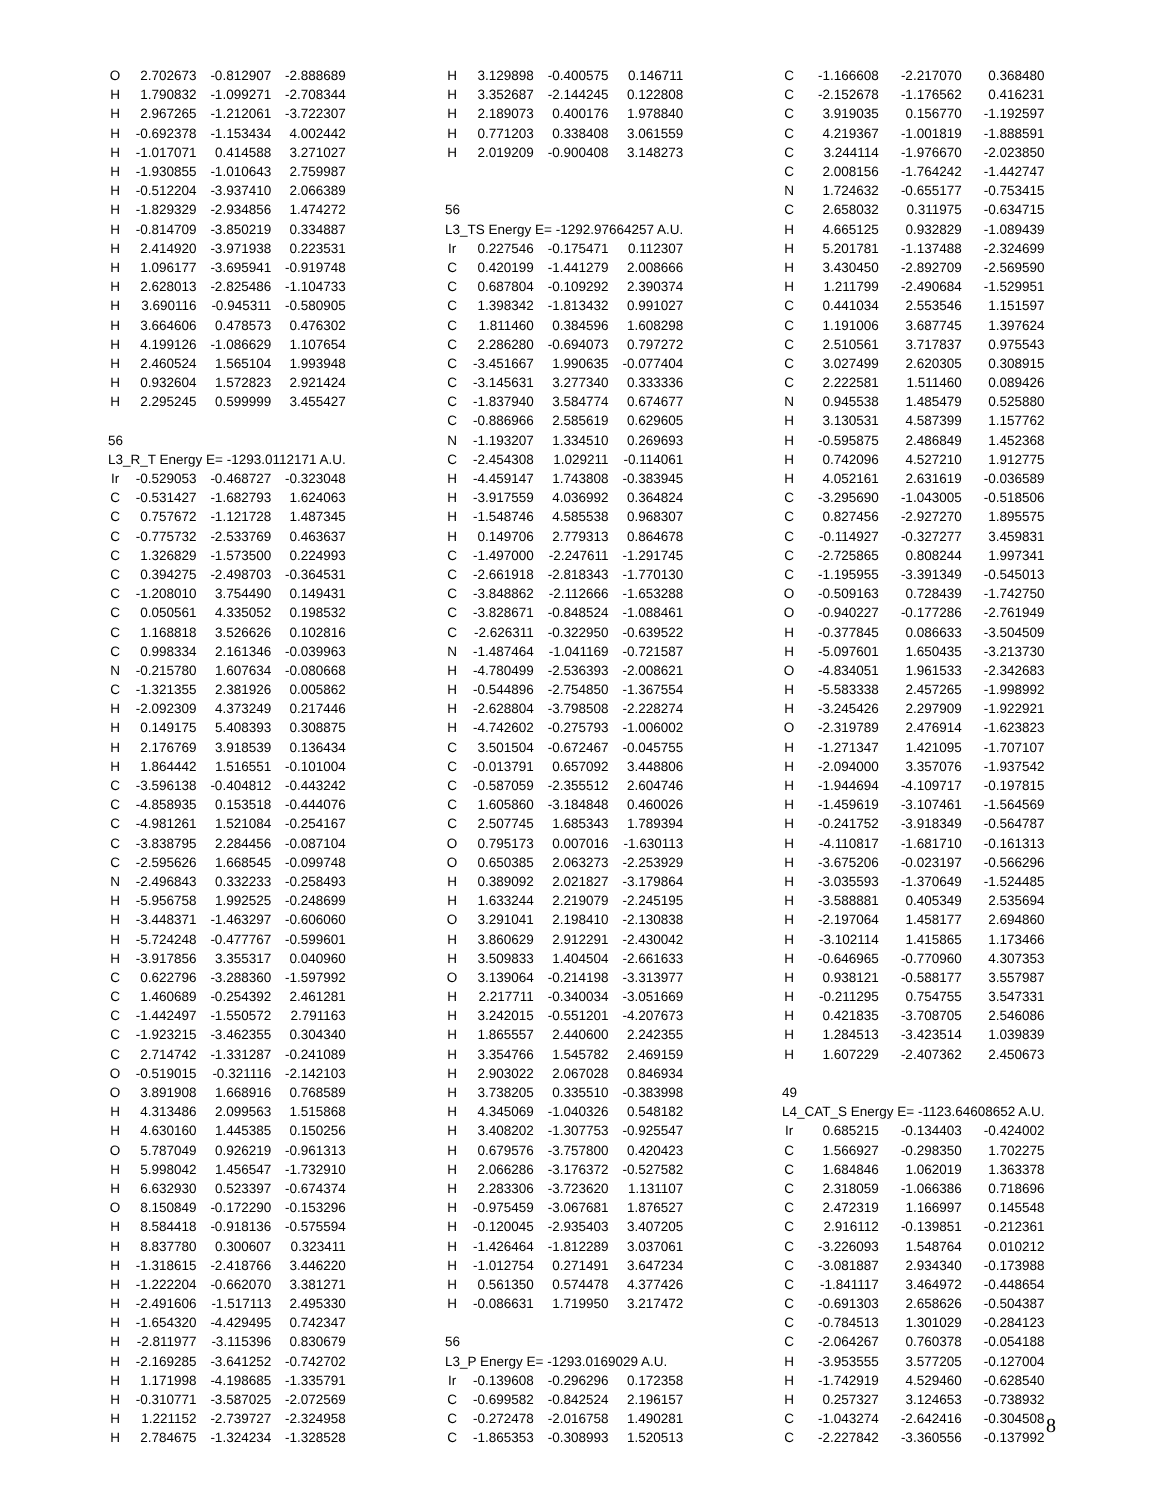| O | 2.702673 | -0.812907 | -2.888689 |
| H | 1.790832 | -1.099271 | -2.708344 |
| H | 2.967265 | -1.212061 | -3.722307 |
| H | -0.692378 | -1.153434 | 4.002442 |
| H | -1.017071 | 0.414588 | 3.271027 |
| H | -1.930855 | -1.010643 | 2.759987 |
| H | -0.512204 | -3.937410 | 2.066389 |
| H | -1.829329 | -2.934856 | 1.474272 |
| H | -0.814709 | -3.850219 | 0.334887 |
| H | 2.414920 | -3.971938 | 0.223531 |
| H | 1.096177 | -3.695941 | -0.919748 |
| H | 2.628013 | -2.825486 | -1.104733 |
| H | 3.690116 | -0.945311 | -0.580905 |
| H | 3.664606 | 0.478573 | 0.476302 |
| H | 4.199126 | -1.086629 | 1.107654 |
| H | 2.460524 | 1.565104 | 1.993948 |
| H | 0.932604 | 1.572823 | 2.921424 |
| H | 2.295245 | 0.599999 | 3.455427 |
| 56 | | | |
| L3_R_T Energy E= -1293.0112171 A.U. | | | |
| Ir | -0.529053 | -0.468727 | -0.323048 |
| C | -0.531427 | -1.682793 | 1.624063 |
| C | 0.757672 | -1.121728 | 1.487345 |
| C | -0.775732 | -2.533769 | 0.463637 |
| C | 1.326829 | -1.573500 | 0.224993 |
| C | 0.394275 | -2.498703 | -0.364531 |
| C | -1.208010 | 3.754490 | 0.149431 |
| C | 0.050561 | 4.335052 | 0.198532 |
| C | 1.168818 | 3.526626 | 0.102816 |
| C | 0.998334 | 2.161346 | -0.039963 |
| N | -0.215780 | 1.607634 | -0.080668 |
| C | -1.321355 | 2.381926 | 0.005862 |
| H | -2.092309 | 4.373249 | 0.217446 |
| H | 0.149175 | 5.408393 | 0.308875 |
| H | 2.176769 | 3.918539 | 0.136434 |
| H | 1.864442 | 1.516551 | -0.101004 |
| C | -3.596138 | -0.404812 | -0.443242 |
| C | -4.858935 | 0.153518 | -0.444076 |
| C | -4.981261 | 1.521084 | -0.254167 |
| C | -3.838795 | 2.284456 | -0.087104 |
| C | -2.595626 | 1.668545 | -0.099748 |
| N | -2.496843 | 0.332233 | -0.258493 |
| H | -5.956758 | 1.992525 | -0.248699 |
| H | -3.448371 | -1.463297 | -0.606060 |
| H | -5.724248 | -0.477767 | -0.599601 |
| H | -3.917856 | 3.355317 | 0.040960 |
| C | 0.622796 | -3.288360 | -1.597992 |
| C | 1.460689 | -0.254392 | 2.461281 |
| C | -1.442497 | -1.550572 | 2.791163 |
| C | -1.923215 | -3.462355 | 0.304340 |
| C | 2.714742 | -1.331287 | -0.241089 |
| O | -0.519015 | -0.321116 | -2.142103 |
| O | 3.891908 | 1.668916 | 0.768589 |
| H | 4.313486 | 2.099563 | 1.515868 |
| H | 4.630160 | 1.445385 | 0.150256 |
| O | 5.787049 | 0.926219 | -0.961313 |
| H | 5.998042 | 1.456547 | -1.732910 |
| H | 6.632930 | 0.523397 | -0.674374 |
| O | 8.150849 | -0.172290 | -0.153296 |
| H | 8.584418 | -0.918136 | -0.575594 |
| H | 8.837780 | 0.300607 | 0.323411 |
| H | -1.318615 | -2.418766 | 3.446220 |
| H | -1.222204 | -0.662070 | 3.381271 |
| H | -2.491606 | -1.517113 | 2.495330 |
| H | -1.654320 | -4.429495 | 0.742347 |
| H | -2.811977 | -3.115396 | 0.830679 |
| H | -2.169285 | -3.641252 | -0.742702 |
| H | 1.171998 | -4.198685 | -1.335791 |
| H | -0.310771 | -3.587025 | -2.072569 |
| H | 1.221152 | -2.739727 | -2.324958 |
| H | 2.784675 | -1.324234 | -1.328528 |
| H | 3.129898 | -0.400575 | 0.146711 |
| H | 3.352687 | -2.144245 | 0.122808 |
| H | 2.189073 | 0.400176 | 1.978840 |
| H | 0.771203 | 0.338408 | 3.061559 |
| H | 2.019209 | -0.900408 | 3.148273 |
| 56 | | | |
| L3_TS Energy E= -1292.97664257 A.U. | | | |
| Ir | 0.227546 | -0.175471 | 0.112307 |
| C | 0.420199 | -1.441279 | 2.008666 |
| C | 0.687804 | -0.109292 | 2.390374 |
| C | 1.398342 | -1.813432 | 0.991027 |
| C | 1.811460 | 0.384596 | 1.608298 |
| C | 2.286280 | -0.694073 | 0.797272 |
| C | -3.451667 | 1.990635 | -0.077404 |
| C | -3.145631 | 3.277340 | 0.333336 |
| C | -1.837940 | 3.584774 | 0.674677 |
| C | -0.886966 | 2.585619 | 0.629605 |
| N | -1.193207 | 1.334510 | 0.269693 |
| C | -2.454308 | 1.029211 | -0.114061 |
| H | -4.459147 | 1.743808 | -0.383945 |
| H | -3.917559 | 4.036992 | 0.364824 |
| H | -1.548746 | 4.585538 | 0.968307 |
| H | 0.149706 | 2.779313 | 0.864678 |
| C | -1.497000 | -2.247611 | -1.291745 |
| C | -2.661918 | -2.818343 | -1.770130 |
| C | -3.848862 | -2.112666 | -1.653288 |
| C | -3.828671 | -0.848524 | -1.088461 |
| C | -2.626311 | -0.322950 | -0.639522 |
| N | -1.487464 | -1.041169 | -0.721587 |
| H | -4.780499 | -2.536393 | -2.008621 |
| H | -0.544896 | -2.754850 | -1.367554 |
| H | -2.628804 | -3.798508 | -2.228274 |
| H | -4.742602 | -0.275793 | -1.006002 |
| C | 3.501504 | -0.672467 | -0.045755 |
| C | -0.013791 | 0.657092 | 3.448806 |
| C | -0.587059 | -2.355512 | 2.604746 |
| C | 1.605860 | -3.184848 | 0.460026 |
| C | 2.507745 | 1.685343 | 1.789394 |
| O | 0.795173 | 0.007016 | -1.630113 |
| O | 0.650385 | 2.063273 | -2.253929 |
| H | 0.389092 | 2.021827 | -3.179864 |
| H | 1.633244 | 2.219079 | -2.245195 |
| O | 3.291041 | 2.198410 | -2.130838 |
| H | 3.860629 | 2.912291 | -2.430042 |
| H | 3.509833 | 1.404504 | -2.661633 |
| O | 3.139064 | -0.214198 | -3.313977 |
| H | 2.217711 | -0.340034 | -3.051669 |
| H | 3.242015 | -0.551201 | -4.207673 |
| H | 1.865557 | 2.440600 | 2.242355 |
| H | 3.354766 | 1.545782 | 2.469159 |
| H | 2.903022 | 2.067028 | 0.846934 |
| H | 3.738205 | 0.335510 | -0.383998 |
| H | 4.345069 | -1.040326 | 0.548182 |
| H | 3.408202 | -1.307753 | -0.925547 |
| H | 0.679576 | -3.757800 | 0.420423 |
| H | 2.066286 | -3.176372 | -0.527582 |
| H | 2.283306 | -3.723620 | 1.131107 |
| H | -0.975459 | -3.067681 | 1.876527 |
| H | -0.120045 | -2.935403 | 3.407205 |
| H | -1.426464 | -1.812289 | 3.037061 |
| H | -1.012754 | 0.271491 | 3.647234 |
| H | 0.561350 | 0.574478 | 4.377426 |
| H | -0.086631 | 1.719950 | 3.217472 |
| 56 | | | |
| L3_P Energy E= -1293.0169029 A.U. | | | |
| Ir | -0.139608 | -0.296296 | 0.172358 |
| C | -0.699582 | -0.842524 | 2.196157 |
| C | -0.272478 | -2.016758 | 1.490281 |
| C | -1.865353 | -0.308993 | 1.520513 |
| C | -1.166608 | -2.217070 | 0.368480 |
| C | -2.152678 | -1.176562 | 0.416231 |
| C | 3.919035 | 0.156770 | -1.192597 |
| C | 4.219367 | -1.001819 | -1.888591 |
| C | 3.244114 | -1.976670 | -2.023850 |
| C | 2.008156 | -1.764242 | -1.442747 |
| N | 1.724632 | -0.655177 | -0.753415 |
| C | 2.658032 | 0.311975 | -0.634715 |
| H | 4.665125 | 0.932829 | -1.089439 |
| H | 5.201781 | -1.137488 | -2.324699 |
| H | 3.430450 | -2.892709 | -2.569590 |
| H | 1.211799 | -2.490684 | -1.529951 |
| C | 0.441034 | 2.553546 | 1.151597 |
| C | 1.191006 | 3.687745 | 1.397624 |
| C | 2.510561 | 3.717837 | 0.975543 |
| C | 3.027499 | 2.620305 | 0.308915 |
| C | 2.222581 | 1.511460 | 0.089426 |
| N | 0.945538 | 1.485479 | 0.525880 |
| H | 3.130531 | 4.587399 | 1.157762 |
| H | -0.595875 | 2.486849 | 1.452368 |
| H | 0.742096 | 4.527210 | 1.912775 |
| H | 4.052161 | 2.631619 | -0.036589 |
| C | -3.295690 | -1.043005 | -0.518506 |
| C | 0.827456 | -2.927270 | 1.895575 |
| C | -0.114927 | -0.327277 | 3.459831 |
| C | -2.725865 | 0.808244 | 1.997341 |
| C | -1.195955 | -3.391349 | -0.545013 |
| O | -0.509163 | 0.728439 | -1.742750 |
| O | -0.940227 | -0.177286 | -2.761949 |
| H | -0.377845 | 0.086633 | -3.504509 |
| H | -5.097601 | 1.650435 | -3.213730 |
| O | -4.834051 | 1.961533 | -2.342683 |
| H | -5.583338 | 2.457265 | -1.998992 |
| H | -3.245426 | 2.297909 | -1.922921 |
| O | -2.319789 | 2.476914 | -1.623823 |
| H | -1.271347 | 1.421095 | -1.707107 |
| H | -2.094000 | 3.357076 | -1.937542 |
| H | -1.944694 | -4.109717 | -0.197815 |
| H | -1.459619 | -3.107461 | -1.564569 |
| H | -0.241752 | -3.918349 | -0.564787 |
| H | -4.110817 | -1.681710 | -0.161313 |
| H | -3.675206 | -0.023197 | -0.566296 |
| H | -3.035593 | -1.370649 | -1.524485 |
| H | -3.588881 | 0.405349 | 2.535694 |
| H | -2.197064 | 1.458177 | 2.694860 |
| H | -3.102114 | 1.415865 | 1.173466 |
| H | -0.646965 | -0.770960 | 4.307353 |
| H | 0.938121 | -0.588177 | 3.557987 |
| H | -0.211295 | 0.754755 | 3.547331 |
| H | 0.421835 | -3.708705 | 2.546086 |
| H | 1.284513 | -3.423514 | 1.039839 |
| H | 1.607229 | -2.407362 | 2.450673 |
| 49 | | | |
| L4_CAT_S Energy E= -1123.64608652 A.U. | | | |
| Ir | 0.685215 | -0.134403 | -0.424002 |
| C | 1.566927 | -0.298350 | 1.702275 |
| C | 1.684846 | 1.062019 | 1.363378 |
| C | 2.318059 | -1.066386 | 0.718696 |
| C | 2.472319 | 1.166997 | 0.145548 |
| C | 2.916112 | -0.139851 | -0.212361 |
| C | -3.226093 | 1.548764 | 0.010212 |
| C | -3.081887 | 2.934340 | -0.173988 |
| C | -1.841117 | 3.464972 | -0.448654 |
| C | -0.691303 | 2.658626 | -0.504387 |
| C | -0.784513 | 1.301029 | -0.284123 |
| C | -2.064267 | 0.760378 | -0.054188 |
| H | -3.953555 | 3.577205 | -0.127004 |
| H | -1.742919 | 4.529460 | -0.628540 |
| H | 0.257327 | 3.124653 | -0.738932 |
| C | -1.043274 | -2.642416 | -0.304508 |
| C | -2.227842 | -3.360556 | -0.137992 |
8